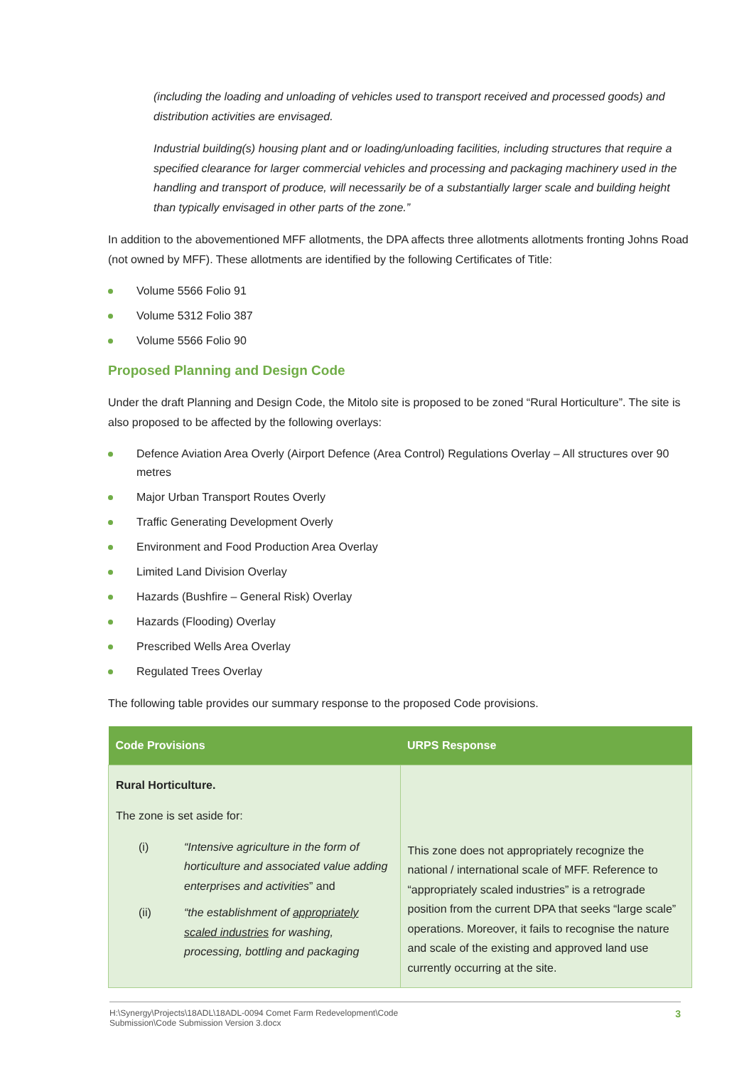(including the loading and unloading of vehicles used to transport received and processed goods) and distribution activities are envisaged.
Industrial building(s) housing plant and or loading/unloading facilities, including structures that require a specified clearance for larger commercial vehicles and processing and packaging machinery used in the handling and transport of produce, will necessarily be of a substantially larger scale and building height than typically envisaged in other parts of the zone.”
In addition to the abovementioned MFF allotments, the DPA affects three allotments allotments fronting Johns Road (not owned by MFF). These allotments are identified by the following Certificates of Title:
Volume 5566 Folio 91
Volume 5312 Folio 387
Volume 5566 Folio 90
Proposed Planning and Design Code
Under the draft Planning and Design Code, the Mitolo site is proposed to be zoned “Rural Horticulture”. The site is also proposed to be affected by the following overlays:
Defence Aviation Area Overly (Airport Defence (Area Control) Regulations Overlay – All structures over 90 metres
Major Urban Transport Routes Overly
Traffic Generating Development Overly
Environment and Food Production Area Overlay
Limited Land Division Overlay
Hazards (Bushfire – General Risk) Overlay
Hazards (Flooding) Overlay
Prescribed Wells Area Overlay
Regulated Trees Overlay
The following table provides our summary response to the proposed Code provisions.
| Code Provisions | URPS Response |
| --- | --- |
| Rural Horticulture. The zone is set aside for: (i) “Intensive agriculture in the form of horticulture and associated value adding enterprises and activities ” and (ii) “the establishment of appropriately scaled industries for washing, processing, bottling and packaging | This zone does not appropriately recognize the national / international scale of MFF. Reference to “appropriately scaled industries” is a retrograde position from the current DPA that seeks “large scale” operations. Moreover, it fails to recognise the nature and scale of the existing and approved land use currently occurring at the site. |
H:\Synergy\Projects\18ADL\18ADL-0094 Comet Farm Redevelopment\Code
Submission\Code Submission Version 3.docx 3